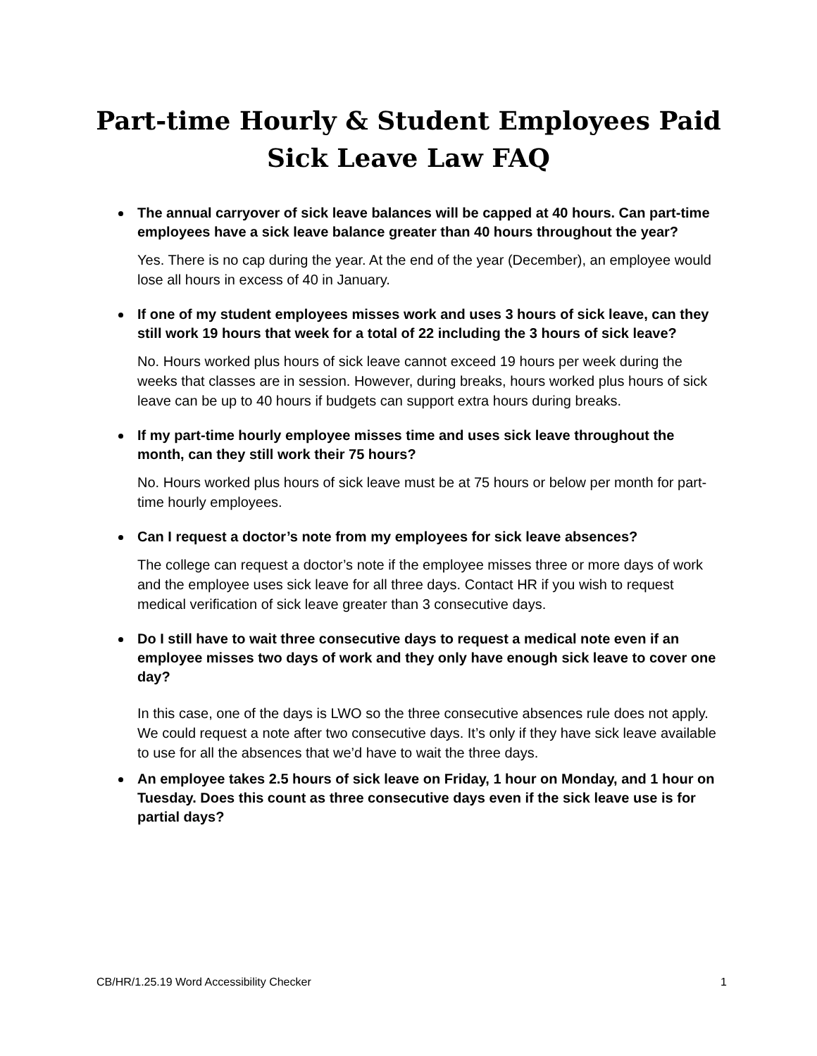Part-time Hourly & Student Employees Paid Sick Leave Law FAQ
The annual carryover of sick leave balances will be capped at 40 hours. Can part-time employees have a sick leave balance greater than 40 hours throughout the year?
Yes. There is no cap during the year. At the end of the year (December), an employee would lose all hours in excess of 40 in January.
If one of my student employees misses work and uses 3 hours of sick leave, can they still work 19 hours that week for a total of 22 including the 3 hours of sick leave?
No. Hours worked plus hours of sick leave cannot exceed 19 hours per week during the weeks that classes are in session. However, during breaks, hours worked plus hours of sick leave can be up to 40 hours if budgets can support extra hours during breaks.
If my part-time hourly employee misses time and uses sick leave throughout the month, can they still work their 75 hours?
No. Hours worked plus hours of sick leave must be at 75 hours or below per month for part-time hourly employees.
Can I request a doctor’s note from my employees for sick leave absences?
The college can request a doctor’s note if the employee misses three or more days of work and the employee uses sick leave for all three days. Contact HR if you wish to request medical verification of sick leave greater than 3 consecutive days.
Do I still have to wait three consecutive days to request a medical note even if an employee misses two days of work and they only have enough sick leave to cover one day?
In this case, one of the days is LWO so the three consecutive absences rule does not apply. We could request a note after two consecutive days. It’s only if they have sick leave available to use for all the absences that we’d have to wait the three days.
An employee takes 2.5 hours of sick leave on Friday, 1 hour on Monday, and 1 hour on Tuesday. Does this count as three consecutive days even if the sick leave use is for partial days?
CB/HR/1.25.19 Word Accessibility Checker 1